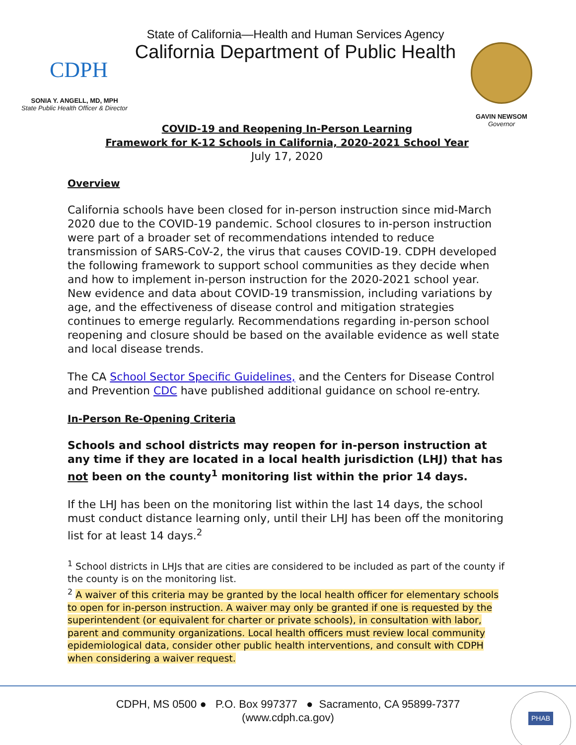CDPH
SONIA Y. ANGELL, MD, MPH
State Public Health Officer & Director
State of California—Health and Human Services Agency
California Department of Public Health
GAVIN NEWSOM
Governor
COVID-19 and Reopening In-Person Learning
Framework for K-12 Schools in California, 2020-2021 School Year
July 17, 2020
Overview
California schools have been closed for in-person instruction since mid-March 2020 due to the COVID-19 pandemic. School closures to in-person instruction were part of a broader set of recommendations intended to reduce transmission of SARS-CoV-2, the virus that causes COVID-19. CDPH developed the following framework to support school communities as they decide when and how to implement in-person instruction for the 2020-2021 school year. New evidence and data about COVID-19 transmission, including variations by age, and the effectiveness of disease control and mitigation strategies continues to emerge regularly. Recommendations regarding in-person school reopening and closure should be based on the available evidence as well state and local disease trends.
The CA School Sector Specific Guidelines, and the Centers for Disease Control and Prevention CDC have published additional guidance on school re-entry.
In-Person Re-Opening Criteria
Schools and school districts may reopen for in-person instruction at any time if they are located in a local health jurisdiction (LHJ) that has not been on the county<sup>1</sup> monitoring list within the prior 14 days.
If the LHJ has been on the monitoring list within the last 14 days, the school must conduct distance learning only, until their LHJ has been off the monitoring list for at least 14 days.<sup>2</sup>
<sup>1</sup> School districts in LHJs that are cities are considered to be included as part of the county if the county is on the monitoring list.
<sup>2</sup> A waiver of this criteria may be granted by the local health officer for elementary schools to open for in-person instruction. A waiver may only be granted if one is requested by the superintendent (or equivalent for charter or private schools), in consultation with labor, parent and community organizations. Local health officers must review local community epidemiological data, consider other public health interventions, and consult with CDPH when considering a waiver request.
CDPH, MS 0500 ● P.O. Box 997377 ● Sacramento, CA 95899-7377
(www.cdph.ca.gov)
PHAB